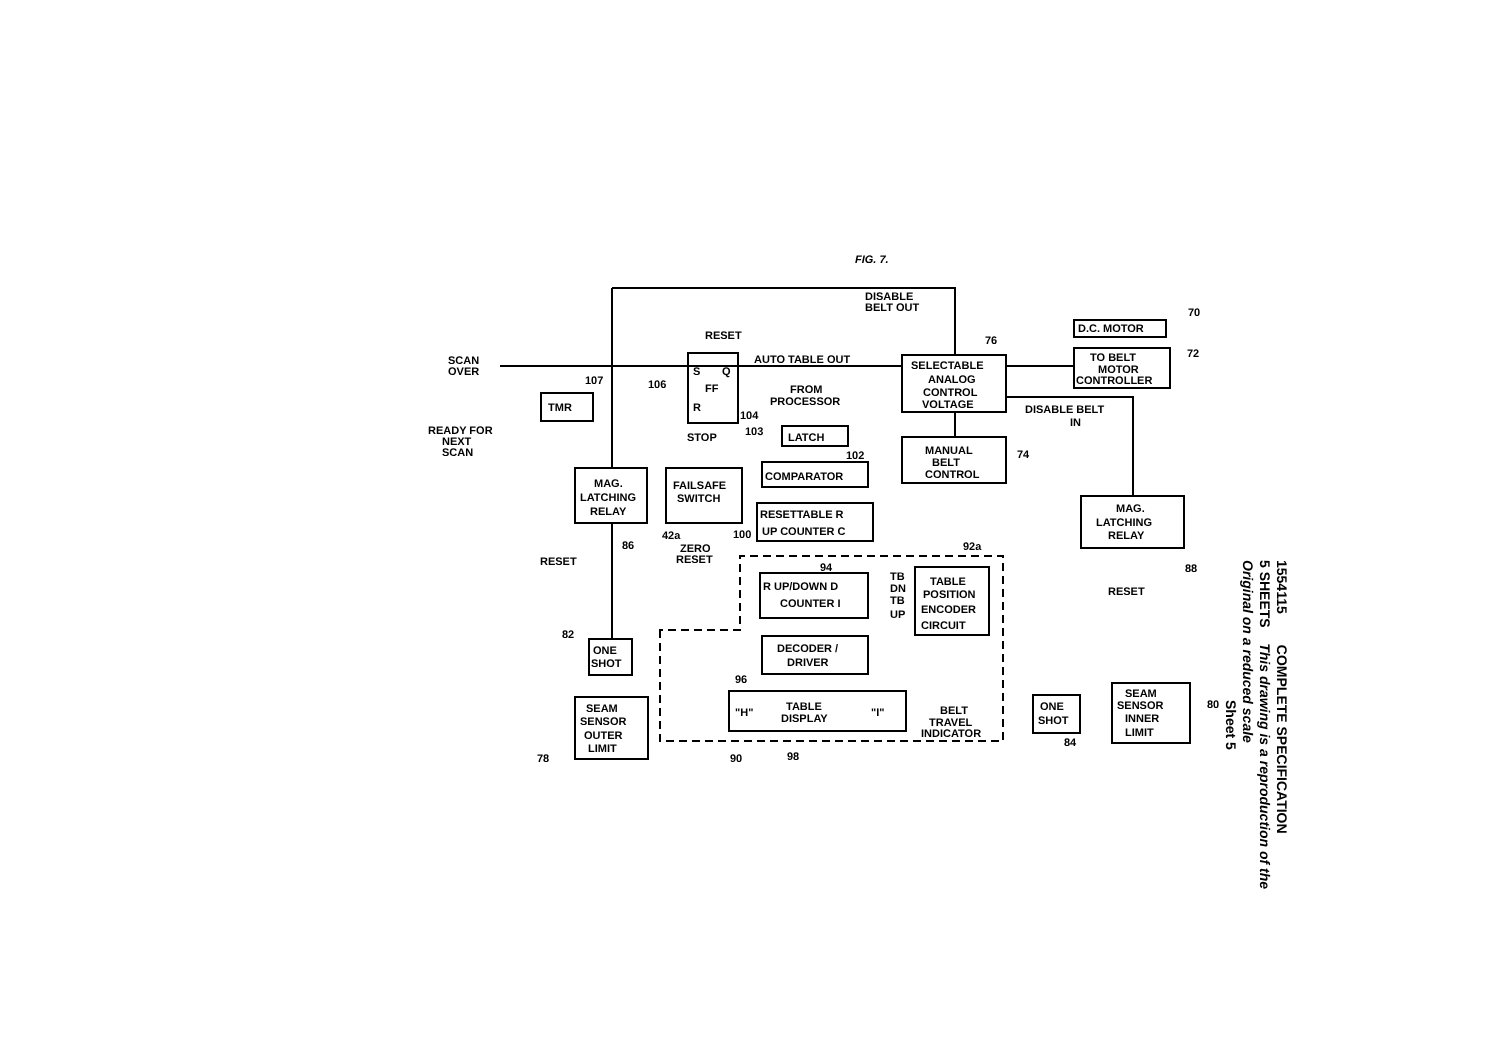FIG. 7.
DISABLE
BELT OUT
RESET
SCAN
OVER
AUTO TABLE OUT
S
Q
FF
R
TMR
107
106
104
FROM
PROCESSOR
103
LATCH
READY FOR
NEXT
SCAN
STOP
COMPARATOR
102
RESETTABLE R
100
UP COUNTER C
MAG.
LATCHING
RELAY
FAILSAFE
SWITCH
42a
86
RESET
ZERO
RESET
SELECTABLE
ANALOG
CONTROL
VOLTAGE
76
MANUAL
BELT
CONTROL
74
D.C. MOTOR
70
TO BELT
MOTOR
CONTROLLER
72
DISABLE BELT
IN
MAG.
LATCHING
RELAY
88
RESET
R UP/DOWN D
COUNTER I
94
TB
DN
TB
UP
TABLE
POSITION
ENCODER
CIRCUIT
92a
DECODER /
DRIVER
96
"H"
TABLE
DISPLAY
"I"
98
BELT
TRAVEL
INDICATOR
90
82
ONE
SHOT
SEAM
SENSOR
OUTER
LIMIT
78
ONE
SHOT
84
SEAM
SENSOR
INNER
LIMIT
80
1554115 COMPLETE SPECIFICATION
5 SHEETS This drawing is a reproduction of the Original on a reduced scale
Sheet 5